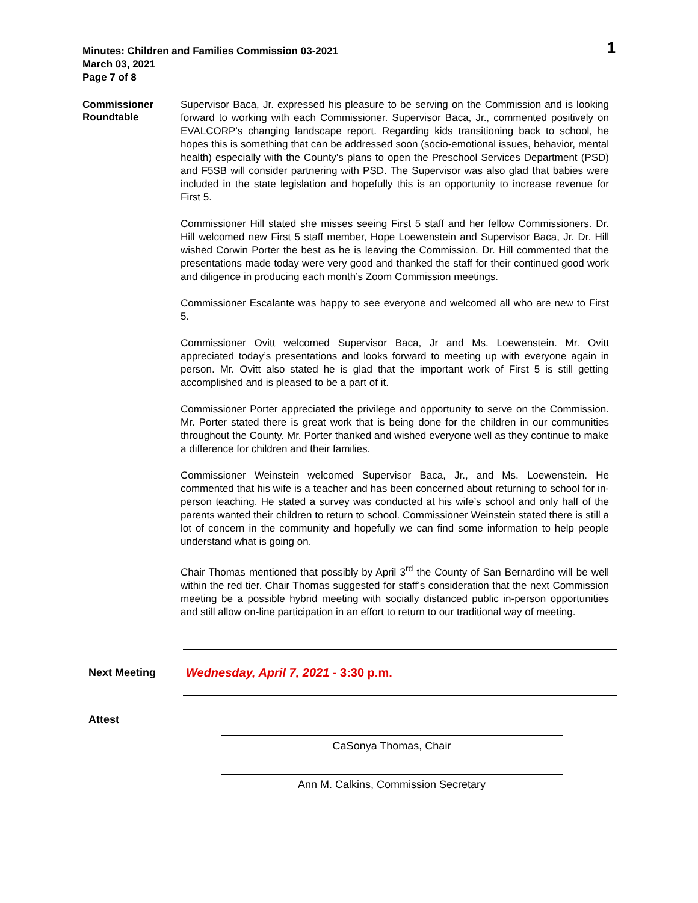Minutes: Children and Families Commission 03-2021
March 03, 2021
Page 7 of 8
1
Commissioner Roundtable
Supervisor Baca, Jr. expressed his pleasure to be serving on the Commission and is looking forward to working with each Commissioner. Supervisor Baca, Jr., commented positively on EVALCORP’s changing landscape report. Regarding kids transitioning back to school, he hopes this is something that can be addressed soon (socio-emotional issues, behavior, mental health) especially with the County’s plans to open the Preschool Services Department (PSD) and F5SB will consider partnering with PSD. The Supervisor was also glad that babies were included in the state legislation and hopefully this is an opportunity to increase revenue for First 5.
Commissioner Hill stated she misses seeing First 5 staff and her fellow Commissioners. Dr. Hill welcomed new First 5 staff member, Hope Loewenstein and Supervisor Baca, Jr. Dr. Hill wished Corwin Porter the best as he is leaving the Commission. Dr. Hill commented that the presentations made today were very good and thanked the staff for their continued good work and diligence in producing each month’s Zoom Commission meetings.
Commissioner Escalante was happy to see everyone and welcomed all who are new to First 5.
Commissioner Ovitt welcomed Supervisor Baca, Jr and Ms. Loewenstein. Mr. Ovitt appreciated today’s presentations and looks forward to meeting up with everyone again in person. Mr. Ovitt also stated he is glad that the important work of First 5 is still getting accomplished and is pleased to be a part of it.
Commissioner Porter appreciated the privilege and opportunity to serve on the Commission. Mr. Porter stated there is great work that is being done for the children in our communities throughout the County. Mr. Porter thanked and wished everyone well as they continue to make a difference for children and their families.
Commissioner Weinstein welcomed Supervisor Baca, Jr., and Ms. Loewenstein. He commented that his wife is a teacher and has been concerned about returning to school for in-person teaching. He stated a survey was conducted at his wife’s school and only half of the parents wanted their children to return to school. Commissioner Weinstein stated there is still a lot of concern in the community and hopefully we can find some information to help people understand what is going on.
Chair Thomas mentioned that possibly by April 3<sup>rd</sup> the County of San Bernardino will be well within the red tier. Chair Thomas suggested for staff’s consideration that the next Commission meeting be a possible hybrid meeting with socially distanced public in-person opportunities and still allow on-line participation in an effort to return to our traditional way of meeting.
Next Meeting
Wednesday, April 7, 2021 - 3:30 p.m.
Attest
CaSonya Thomas, Chair
Ann M. Calkins, Commission Secretary